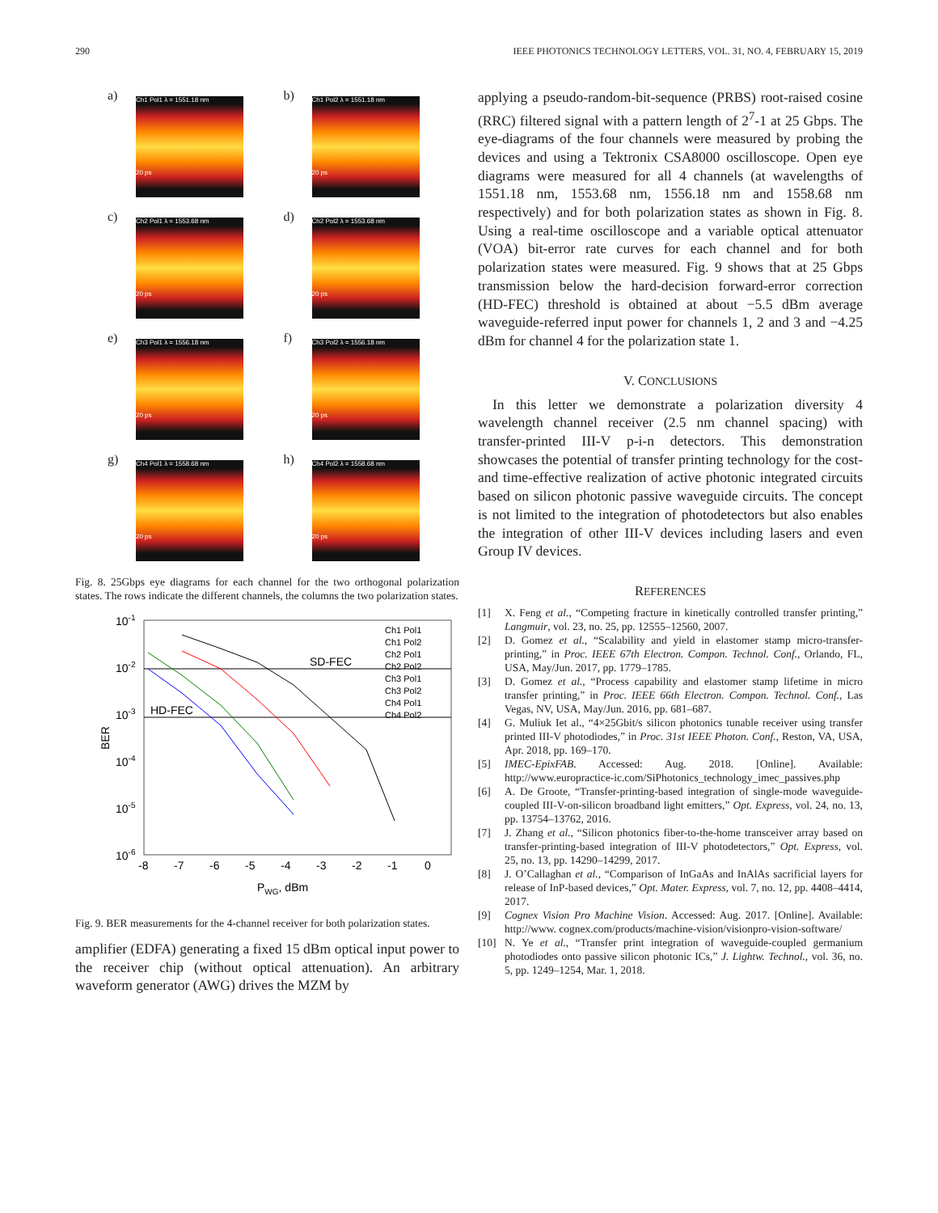290 IEEE PHOTONICS TECHNOLOGY LETTERS, VOL. 31, NO. 4, FEBRUARY 15, 2019
a)
Ch1 Pol1 λ = 1551.18 nm
20 ps
b)
Ch1 Pol2 λ = 1551.18 nm
20 ps
c)
Ch2 Pol1 λ = 1553.68 nm
20 ps
d)
Ch2 Pol2 λ = 1553.68 nm
20 ps
e)
Ch3 Pol1 λ = 1556.18 nm
20 ps
f)
Ch3 Pol2 λ = 1556.18 nm
20 ps
g)
Ch4 Pol1 λ = 1558.68 nm
20 ps
h)
Ch4 Pol2 λ = 1558.68 nm
20 ps
Fig. 8. 25Gbps eye diagrams for each channel for the two orthogonal polarization states. The rows indicate the different channels, the columns the two polarization states.
10-1
10-2
10-3
10-4
10-5
10-6
SD-FEC
HD-FEC
BER
-8
-7
-6
-5
-4
-3
-2
-1
0
PWG, dBm
Ch1 Pol1
Ch1 Pol2
Ch2 Pol1
Ch2 Pol2
Ch3 Pol1
Ch3 Pol2
Ch4 Pol1
Ch4 Pol2
Fig. 9. BER measurements for the 4-channel receiver for both polarization states.
amplifier (EDFA) generating a fixed 15 dBm optical input power to the receiver chip (without optical attenuation). An arbitrary waveform generator (AWG) drives the MZM by
applying a pseudo-random-bit-sequence (PRBS) root-raised cosine (RRC) filtered signal with a pattern length of 2<sup>7</sup>-1 at 25 Gbps. The eye-diagrams of the four channels were measured by probing the devices and using a Tektronix CSA8000 oscilloscope. Open eye diagrams were measured for all 4 channels (at wavelengths of 1551.18 nm, 1553.68 nm, 1556.18 nm and 1558.68 nm respectively) and for both polarization states as shown in Fig. 8. Using a real-time oscilloscope and a variable optical attenuator (VOA) bit-error rate curves for each channel and for both polarization states were measured. Fig. 9 shows that at 25 Gbps transmission below the hard-decision forward-error correction (HD-FEC) threshold is obtained at about −5.5 dBm average waveguide-referred input power for channels 1, 2 and 3 and −4.25 dBm for channel 4 for the polarization state 1.
V. CONCLUSIONS
In this letter we demonstrate a polarization diversity 4 wavelength channel receiver (2.5 nm channel spacing) with transfer-printed III-V p-i-n detectors. This demonstration showcases the potential of transfer printing technology for the cost- and time-effective realization of active photonic integrated circuits based on silicon photonic passive waveguide circuits. The concept is not limited to the integration of photodetectors but also enables the integration of other III-V devices including lasers and even Group IV devices.
REFERENCES
[1] X. Feng et al., “Competing fracture in kinetically controlled transfer printing,” Langmuir, vol. 23, no. 25, pp. 12555–12560, 2007.
[2] D. Gomez et al., “Scalability and yield in elastomer stamp micro-transfer-printing,” in Proc. IEEE 67th Electron. Compon. Technol. Conf., Orlando, FL, USA, May/Jun. 2017, pp. 1779–1785.
[3] D. Gomez et al., “Process capability and elastomer stamp lifetime in micro transfer printing,” in Proc. IEEE 66th Electron. Compon. Technol. Conf., Las Vegas, NV, USA, May/Jun. 2016, pp. 681–687.
[4] G. Muliuk Iet al., “4×25Gbit/s silicon photonics tunable receiver using transfer printed III-V photodiodes,” in Proc. 31st IEEE Photon. Conf., Reston, VA, USA, Apr. 2018, pp. 169–170.
[5] IMEC-EpixFAB. Accessed: Aug. 2018. [Online]. Available: http://www.europractice-ic.com/SiPhotonics_technology_imec_passives.php
[6] A. De Groote, “Transfer-printing-based integration of single-mode waveguide-coupled III-V-on-silicon broadband light emitters,” Opt. Express, vol. 24, no. 13, pp. 13754–13762, 2016.
[7] J. Zhang et al., “Silicon photonics fiber-to-the-home transceiver array based on transfer-printing-based integration of III-V photodetectors,” Opt. Express, vol. 25, no. 13, pp. 14290–14299, 2017.
[8] J. O’Callaghan et al., “Comparison of InGaAs and InAlAs sacrificial layers for release of InP-based devices,” Opt. Mater. Express, vol. 7, no. 12, pp. 4408–4414, 2017.
[9] Cognex Vision Pro Machine Vision. Accessed: Aug. 2017. [Online]. Available: http://www. cognex.com/products/machine-vision/visionpro-vision-software/
[10] N. Ye et al., “Transfer print integration of waveguide-coupled germanium photodiodes onto passive silicon photonic ICs,” J. Lightw. Technol., vol. 36, no. 5, pp. 1249–1254, Mar. 1, 2018.